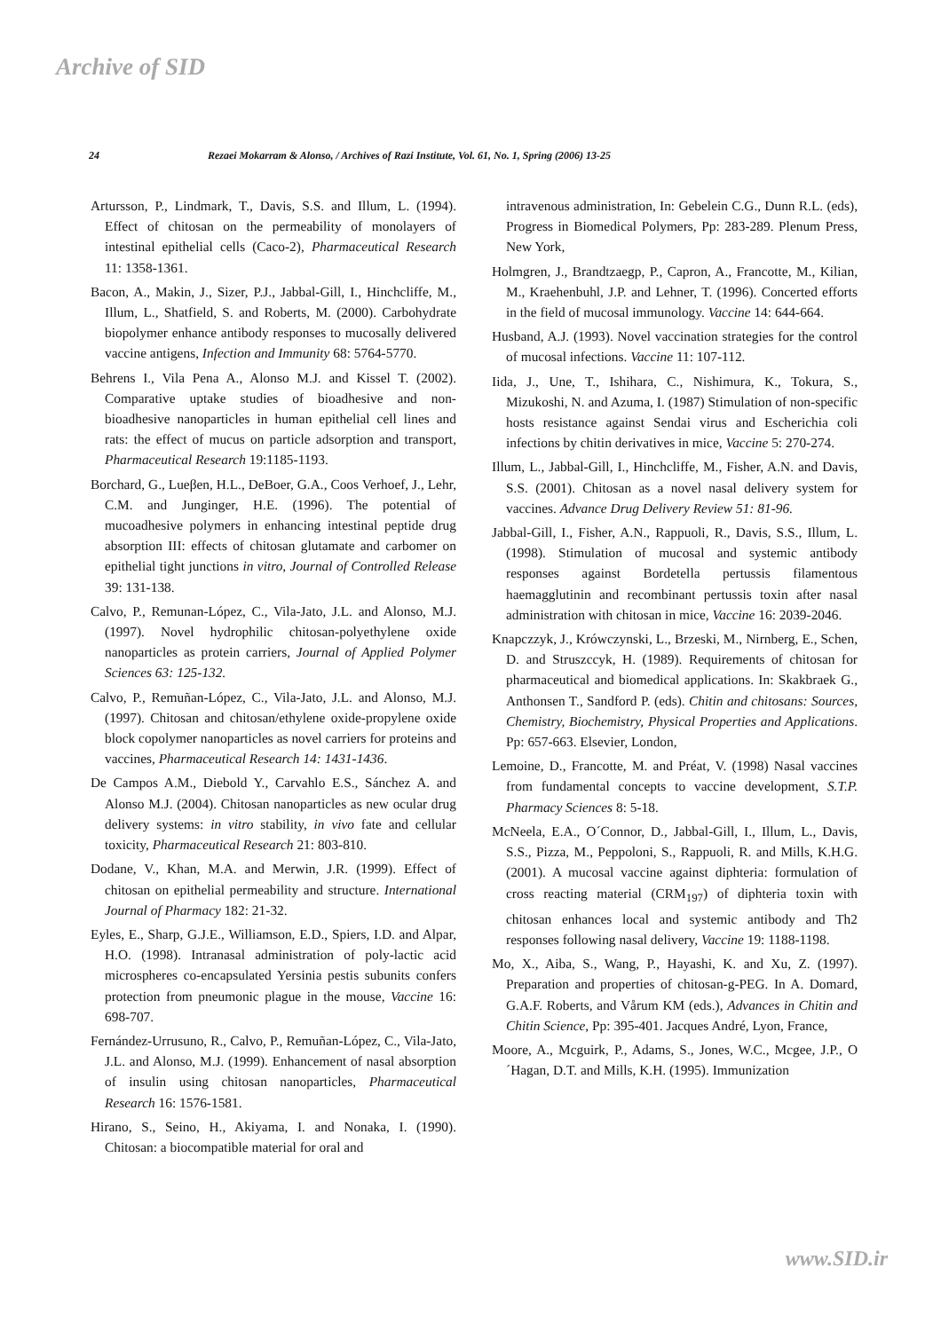Archive of SID
24 Rezaei Mokarram & Alonso, / Archives of Razi Institute, Vol. 61, No. 1, Spring (2006) 13-25
Artursson, P., Lindmark, T., Davis, S.S. and Illum, L. (1994). Effect of chitosan on the permeability of monolayers of intestinal epithelial cells (Caco-2), Pharmaceutical Research 11: 1358-1361.
Bacon, A., Makin, J., Sizer, P.J., Jabbal-Gill, I., Hinchcliffe, M., Illum, L., Shatfield, S. and Roberts, M. (2000). Carbohydrate biopolymer enhance antibody responses to mucosally delivered vaccine antigens, Infection and Immunity 68: 5764-5770.
Behrens I., Vila Pena A., Alonso M.J. and Kissel T. (2002). Comparative uptake studies of bioadhesive and non-bioadhesive nanoparticles in human epithelial cell lines and rats: the effect of mucus on particle adsorption and transport, Pharmaceutical Research 19:1185-1193.
Borchard, G., Lueβen, H.L., DeBoer, G.A., Coos Verhoef, J., Lehr, C.M. and Junginger, H.E. (1996). The potential of mucoadhesive polymers in enhancing intestinal peptide drug absorption III: effects of chitosan glutamate and carbomer on epithelial tight junctions in vitro, Journal of Controlled Release 39: 131-138.
Calvo, P., Remunan-López, C., Vila-Jato, J.L. and Alonso, M.J. (1997). Novel hydrophilic chitosan-polyethylene oxide nanoparticles as protein carriers, Journal of Applied Polymer Sciences 63: 125-132.
Calvo, P., Remuñan-López, C., Vila-Jato, J.L. and Alonso, M.J. (1997). Chitosan and chitosan/ethylene oxide-propylene oxide block copolymer nanoparticles as novel carriers for proteins and vaccines, Pharmaceutical Research 14: 1431-1436.
De Campos A.M., Diebold Y., Carvahlo E.S., Sánchez A. and Alonso M.J. (2004). Chitosan nanoparticles as new ocular drug delivery systems: in vitro stability, in vivo fate and cellular toxicity, Pharmaceutical Research 21: 803-810.
Dodane, V., Khan, M.A. and Merwin, J.R. (1999). Effect of chitosan on epithelial permeability and structure. International Journal of Pharmacy 182: 21-32.
Eyles, E., Sharp, G.J.E., Williamson, E.D., Spiers, I.D. and Alpar, H.O. (1998). Intranasal administration of poly-lactic acid microspheres co-encapsulated Yersinia pestis subunits confers protection from pneumonic plague in the mouse, Vaccine 16: 698-707.
Fernández-Urrusuno, R., Calvo, P., Remuñan-López, C., Vila-Jato, J.L. and Alonso, M.J. (1999). Enhancement of nasal absorption of insulin using chitosan nanoparticles, Pharmaceutical Research 16: 1576-1581.
Hirano, S., Seino, H., Akiyama, I. and Nonaka, I. (1990). Chitosan: a biocompatible material for oral and
intravenous administration, In: Gebelein C.G., Dunn R.L. (eds), Progress in Biomedical Polymers, Pp: 283-289. Plenum Press, New York,
Holmgren, J., Brandtzaegp, P., Capron, A., Francotte, M., Kilian, M., Kraehenbuhl, J.P. and Lehner, T. (1996). Concerted efforts in the field of mucosal immunology. Vaccine 14: 644-664.
Husband, A.J. (1993). Novel vaccination strategies for the control of mucosal infections. Vaccine 11: 107-112.
Iida, J., Une, T., Ishihara, C., Nishimura, K., Tokura, S., Mizukoshi, N. and Azuma, I. (1987) Stimulation of non-specific hosts resistance against Sendai virus and Escherichia coli infections by chitin derivatives in mice, Vaccine 5: 270-274.
Illum, L., Jabbal-Gill, I., Hinchcliffe, M., Fisher, A.N. and Davis, S.S. (2001). Chitosan as a novel nasal delivery system for vaccines. Advance Drug Delivery Review 51: 81-96.
Jabbal-Gill, I., Fisher, A.N., Rappuoli, R., Davis, S.S., Illum, L. (1998). Stimulation of mucosal and systemic antibody responses against Bordetella pertussis filamentous haemagglutinin and recombinant pertussis toxin after nasal administration with chitosan in mice, Vaccine 16: 2039-2046.
Knapczzyk, J., Krówczynski, L., Brzeski, M., Nirnberg, E., Schen, D. and Struszccyk, H. (1989). Requirements of chitosan for pharmaceutical and biomedical applications. In: Skakbraek G., Anthonsen T., Sandford P. (eds). Chitin and chitosans: Sources, Chemistry, Biochemistry, Physical Properties and Applications. Pp: 657-663. Elsevier, London,
Lemoine, D., Francotte, M. and Préat, V. (1998) Nasal vaccines from fundamental concepts to vaccine development, S.T.P. Pharmacy Sciences 8: 5-18.
McNeela, E.A., O´Connor, D., Jabbal-Gill, I., Illum, L., Davis, S.S., Pizza, M., Peppoloni, S., Rappuoli, R. and Mills, K.H.G. (2001). A mucosal vaccine against diphteria: formulation of cross reacting material (CRM<sub>197</sub>) of diphteria toxin with chitosan enhances local and systemic antibody and Th2 responses following nasal delivery, Vaccine 19: 1188-1198.
Mo, X., Aiba, S., Wang, P., Hayashi, K. and Xu, Z. (1997). Preparation and properties of chitosan-g-PEG. In A. Domard, G.A.F. Roberts, and Vårum KM (eds.), Advances in Chitin and Chitin Science, Pp: 395-401. Jacques André, Lyon, France,
Moore, A., Mcguirk, P., Adams, S., Jones, W.C., Mcgee, J.P., O´Hagan, D.T. and Mills, K.H. (1995). Immunization
www.SID.ir